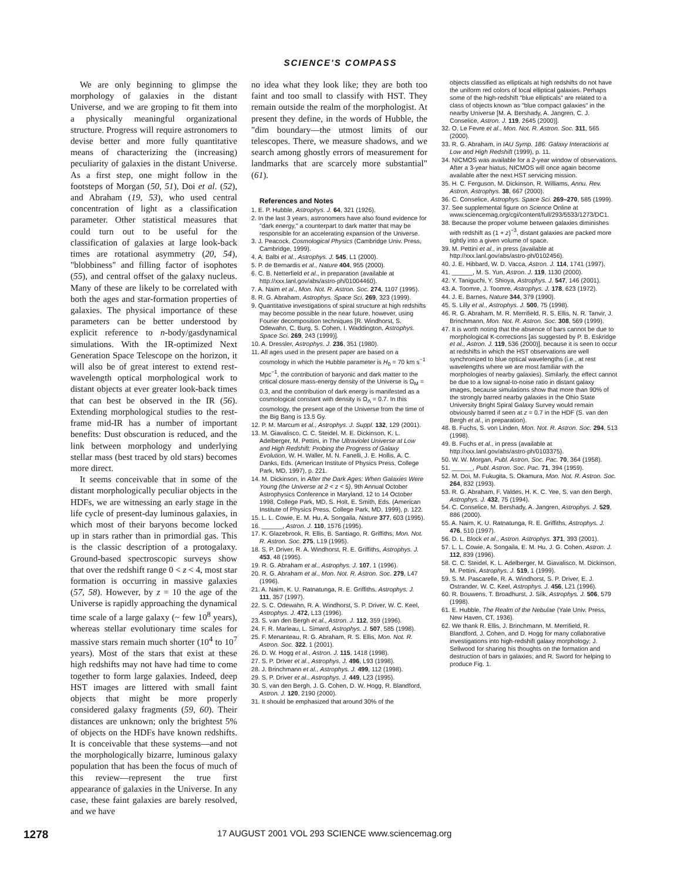SCIENCE'S COMPASS
We are only beginning to glimpse the morphology of galaxies in the distant Universe, and we are groping to fit them into a physically meaningful organizational structure. Progress will require astronomers to devise better and more fully quantitative means of characterizing the (increasing) peculiarity of galaxies in the distant Universe. As a first step, one might follow in the footsteps of Morgan (50, 51), Doi et al. (52), and Abraham (19, 53), who used central concentration of light as a classification parameter. Other statistical measures that could turn out to be useful for the classification of galaxies at large look-back times are rotational asymmetry (20, 54), "blobbiness" and filling factor of isophotes (55), and central offset of the galaxy nucleus. Many of these are likely to be correlated with both the ages and star-formation properties of galaxies. The physical importance of these parameters can be better understood by explicit reference to n-body/gasdynamical simulations. With the IR-optimized Next Generation Space Telescope on the horizon, it will also be of great interest to extend rest-wavelength optical morphological work to distant objects at ever greater look-back times that can best be observed in the IR (56). Extending morphological studies to the rest-frame mid-IR has a number of important benefits: Dust obscuration is reduced, and the link between morphology and underlying stellar mass (best traced by old stars) becomes more direct.
It seems conceivable that in some of the distant morphologically peculiar objects in the HDFs, we are witnessing an early stage in the life cycle of present-day luminous galaxies, in which most of their baryons become locked up in stars rather than in primordial gas. This is the classic description of a protogalaxy. Ground-based spectroscopic surveys show that over the redshift range 0 < z < 4, most star formation is occurring in massive galaxies (57, 58). However, by z = 10 the age of the Universe is rapidly approaching the dynamical time scale of a large galaxy (~ few 10<sup>8</sup> years), whereas stellar evolutionary time scales for massive stars remain much shorter (10<sup>4</sup> to 10<sup>7</sup> years). Most of the stars that exist at these high redshifts may not have had time to come together to form large galaxies. Indeed, deep HST images are littered with small faint objects that might be more properly considered galaxy fragments (59, 60). Their distances are unknown; only the brightest 5% of objects on the HDFs have known redshifts. It is conceivable that these systems—and not the morphologically bizarre, luminous galaxy population that has been the focus of much of this review—represent the true first appearance of galaxies in the Universe. In any case, these faint galaxies are barely resolved, and we have
no idea what they look like; they are both too faint and too small to classify with HST. They remain outside the realm of the morphologist. At present they define, in the words of Hubble, the "dim boundary—the utmost limits of our telescopes. There, we measure shadows, and we search among ghostly errors of measurement for landmarks that are scarcely more substantial" (61).
References and Notes
1. E. P. Hubble, Astrophys. J. 64, 321 (1926).
2. In the last 3 years, astronomers have also found evidence for "dark energy," a counterpart to dark matter that may be responsible for an accelerating expansion of the Universe.
3. J. Peacock, Cosmological Physics (Cambridge Univ. Press, Cambridge, 1999).
4. A. Balbi et al., Astrophys. J. 545, L1 (2000).
5. P. de Bernardis et al., Nature 404, 955 (2000).
6. C. B. Netterfield et al., in preparation (available at http://xxx.lanl.gov/abs/astro-ph/01004460).
7. A. Naim et al., Mon. Not. R. Astron. Soc. 274, 1107 (1995).
8. R. G. Abraham, Astrophys. Space Sci. 269, 323 (1999).
9. Quantitative investigations of spiral structure at high redshifts may become possible in the near future, however, using Fourier decomposition techniques [R. Windhorst, S. Odewahn, C. Burg, S. Cohen, I. Waddington, Astrophys. Space Sci. 269, 243 (1999)].
10. A. Dressler, Astrophys. J. 236, 351 (1980).
11. All ages used in the present paper are based on a cosmology in which the Hubble parameter is H<sub>0</sub> = 70 km s<sup>−1</sup> Mpc<sup>−1</sup>, the contribution of baryonic and dark matter to the critical closure mass-energy density of the Universe is Ω<sub>M</sub> = 0.3, and the contribution of dark energy is manifested as a cosmological constant with density is Ω<sub>Λ</sub> = 0.7. In this cosmology, the present age of the Universe from the time of the Big Bang is 13.5 Gy.
12. P. M. Marcum et al., Astrophys. J. Suppl. 132, 129 (2001).
13. M. Giavalisco, C. C. Steidel, M. E. Dickinson, K. L. Adelberger, M. Pettini, in The Ultraviolet Universe at Low and High Redshift: Probing the Progress of Galaxy Evolution, W. H. Waller, M. N. Fanelli, J. E. Hollis, A. C. Danks, Eds. (American Institute of Physics Press, College Park, MD, 1997), p. 221.
14. M. Dickinson, in After the Dark Ages: When Galaxies Were Young (the Universe at 2 < z < 5), 9th Annual October Astrophysics Conference in Maryland, 12 to 14 October 1998, College Park, MD, S. Holt, E. Smith, Eds. (American Institute of Physics Press, College Park, MD, 1999), p. 122.
15. L. L. Cowie, E. M. Hu, A. Songaila, Nature 377, 603 (1995).
16. ______, Astron. J. 110, 1576 (1995).
17. K. Glazebrook, R. Ellis, B. Santiago, R. Griffiths, Mon. Not. R. Astron. Soc. 275, L19 (1995).
18. S. P. Driver, R. A. Windhorst, R. E. Griffiths, Astrophys. J. 453, 48 (1995).
19. R. G. Abraham et al., Astrophys. J. 107, 1 (1996).
20. R. G. Abraham et al., Mon. Not. R. Astron. Soc. 279, L47 (1996).
21. A. Naim, K. U. Ratnatunga, R. E. Griffiths, Astrophys. J. 111, 357 (1997).
22. S. C. Odewahn, R. A. Windhorst, S. P. Driver, W. C. Keel, Astrophys. J. 472, L13 (1996).
23. S. van den Bergh et al., Astron. J. 112, 359 (1996).
24. F. R. Marleau, L. Simard, Astrophys. J. 507, 585 (1998).
25. F. Menanteau, R. G. Abraham, R. S. Ellis, Mon. Not. R. Astron. Soc. 322, 1 (2001).
26. D. W. Hogg et al., Astron. J. 115, 1418 (1998).
27. S. P. Driver et al., Astrophys. J. 496, L93 (1998).
28. J. Brinchmann et al., Astrophys. J. 499, 112 (1998).
29. S. P. Driver et al., Astrophys. J. 449, L23 (1995).
30. S. van den Bergh, J. G. Cohen, D. W. Hogg, R. Blandford, Astron. J. 120, 2190 (2000).
31. It should be emphasized that around 30% of the
objects classified as ellipticals at high redshifts do not have the uniform red colors of local elliptical galaxies. Perhaps some of the high-redshift "blue ellipticals" are related to a class of objects known as "blue compact galaxies" in the nearby Universe [M. A. Bershady, A. Jangren, C. J. Conselice, Astron. J. 119, 2645 (2000)].
32. O. Le Fevre et al., Mon. Not. R. Astron. Soc. 311, 565 (2000).
33. R. G. Abraham, in IAU Symp. 186: Galaxy Interactions at Low and High Redshift (1999), p. 11.
34. NICMOS was available for a 2-year window of observations. After a 3-year hiatus, NICMOS will once again become available after the next HST servicing mission.
35. H. C. Ferguson, M. Dickinson, R. Williams, Annu. Rev. Astron. Astrophys. 38, 667 (2000).
36. C. Conselice, Astrophys. Space Sci. 269–270, 585 (1999).
37. See supplemental figure on Science Online at www.sciencemag.org/cgi/content/full/293/5533/1273/DC1.
38. Because the proper volume between galaxies diminishes with redshift as (1 + z)<sup>−3</sup>, distant galaxies are packed more tightly into a given volume of space.
39. M. Pettini et al., in press (available at http://xxx.lanl.gov/abs/astro-ph/0102456).
40. J. E. Hibbard, W. D. Vacca, Astron. J. 114, 1741 (1997).
41. ______, M. S. Yun, Astron. J. 119, 1130 (2000).
42. Y. Taniguchi, Y. Shioya, Astrophys. J. 547, 146 (2001).
43. A. Toomre, J. Toomre, Astrophys. J. 178, 623 (1972).
44. J. E. Barnes, Nature 344, 379 (1990).
45. S. Lilly et al., Astrophys. J. 500, 75 (1998).
46. R. G. Abraham, M. R. Merrifield, R. S. Ellis, N. R. Tanvir, J. Brinchmann, Mon. Not. R. Astron. Soc. 308, 569 (1999).
47. It is worth noting that the absence of bars cannot be due to morphological K-corrections [as suggested by P. B. Eskridge et al., Astron. J. 119, 536 (2000)], because it is seen to occur at redshifts in which the HST observations are well synchronized to blue optical wavelengths (i.e., at rest wavelengths where we are most familiar with the morphologies of nearby galaxies). Similarly, the effect cannot be due to a low signal-to-noise ratio in distant galaxy images, because simulations show that more than 90% of the strongly barred nearby galaxies in the Ohio State University Bright Spiral Galaxy Survey would remain obviously barred if seen at z = 0.7 in the HDF (S. van den Bergh et al., in preparation).
48. B. Fuchs, S. von Linden, Mon. Not. R. Astron. Soc. 294, 513 (1998).
49. B. Fuchs et al., in press (available at http://xxx.lanl.gov/abs/astro-ph/0103375).
50. W. W. Morgan, Publ. Astron. Soc. Pac. 70, 364 (1958).
51. ______, Publ. Astron. Soc. Pac. 71, 394 (1959).
52. M. Doi, M. Fukugita, S. Okamura, Mon. Not. R. Astron. Soc. 264, 832 (1993).
53. R. G. Abraham, F. Valdes, H. K. C. Yee, S. van den Bergh, Astrophys. J. 432, 75 (1994).
54. C. Conselice, M. Bershady, A. Jangren, Astrophys. J. 529, 886 (2000).
55. A. Naim, K. U. Ratnatunga, R. E. Griffiths, Astrophys. J. 476, 510 (1997).
56. D. L. Block et al., Astron. Astrophys. 371, 393 (2001).
57. L. L. Cowie, A. Songaila, E. M. Hu, J. G. Cohen, Astron. J. 112, 839 (1996).
58. C. C. Steidel, K. L. Adelberger, M. Giavalisco, M. Dickinson, M. Pettini, Astrophys. J. 519, 1 (1999).
59. S. M. Pascarelle, R. A. Windhorst, S. P. Driver, E. J. Ostrander, W. C. Keel, Astrophys. J. 456, L21 (1996).
60. R. Bouwens, T. Broadhurst, J. Silk, Astrophys. J. 506, 579 (1998).
61. E. Hubble, The Realm of the Nebulae (Yale Univ. Press, New Haven, CT, 1936).
62. We thank R. Ellis, J. Brinchmann, M. Merrifield, R. Blandford, J. Cohen, and D. Hogg for many collaborative investigations into high-redshift galaxy morphology; J. Sellwood for sharing his thoughts on the formation and destruction of bars in galaxies; and R. Sword for helping to produce Fig. 1.
1278 17 AUGUST 2001 VOL 293 SCIENCE www.sciencemag.org